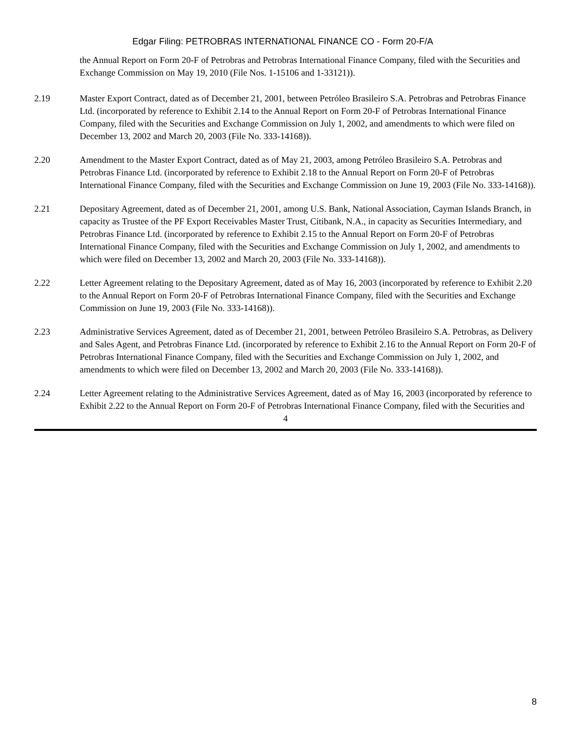Edgar Filing: PETROBRAS INTERNATIONAL FINANCE CO - Form 20-F/A
the Annual Report on Form 20-F of Petrobras and Petrobras International Finance Company, filed with the Securities and Exchange Commission on May 19, 2010 (File Nos. 1-15106 and 1-33121)).
2.19 Master Export Contract, dated as of December 21, 2001, between Petróleo Brasileiro S.A. Petrobras and Petrobras Finance Ltd. (incorporated by reference to Exhibit 2.14 to the Annual Report on Form 20-F of Petrobras International Finance Company, filed with the Securities and Exchange Commission on July 1, 2002, and amendments to which were filed on December 13, 2002 and March 20, 2003 (File No. 333-14168)).
2.20 Amendment to the Master Export Contract, dated as of May 21, 2003, among Petróleo Brasileiro S.A. Petrobras and Petrobras Finance Ltd. (incorporated by reference to Exhibit 2.18 to the Annual Report on Form 20-F of Petrobras International Finance Company, filed with the Securities and Exchange Commission on June 19, 2003 (File No. 333-14168)).
2.21 Depositary Agreement, dated as of December 21, 2001, among U.S. Bank, National Association, Cayman Islands Branch, in capacity as Trustee of the PF Export Receivables Master Trust, Citibank, N.A., in capacity as Securities Intermediary, and Petrobras Finance Ltd. (incorporated by reference to Exhibit 2.15 to the Annual Report on Form 20-F of Petrobras International Finance Company, filed with the Securities and Exchange Commission on July 1, 2002, and amendments to which were filed on December 13, 2002 and March 20, 2003 (File No. 333-14168)).
2.22 Letter Agreement relating to the Depositary Agreement, dated as of May 16, 2003 (incorporated by reference to Exhibit 2.20 to the Annual Report on Form 20-F of Petrobras International Finance Company, filed with the Securities and Exchange Commission on June 19, 2003 (File No. 333-14168)).
2.23 Administrative Services Agreement, dated as of December 21, 2001, between Petróleo Brasileiro S.A. Petrobras, as Delivery and Sales Agent, and Petrobras Finance Ltd. (incorporated by reference to Exhibit 2.16 to the Annual Report on Form 20-F of Petrobras International Finance Company, filed with the Securities and Exchange Commission on July 1, 2002, and amendments to which were filed on December 13, 2002 and March 20, 2003 (File No. 333-14168)).
2.24 Letter Agreement relating to the Administrative Services Agreement, dated as of May 16, 2003 (incorporated by reference to Exhibit 2.22 to the Annual Report on Form 20-F of Petrobras International Finance Company, filed with the Securities and
4
8